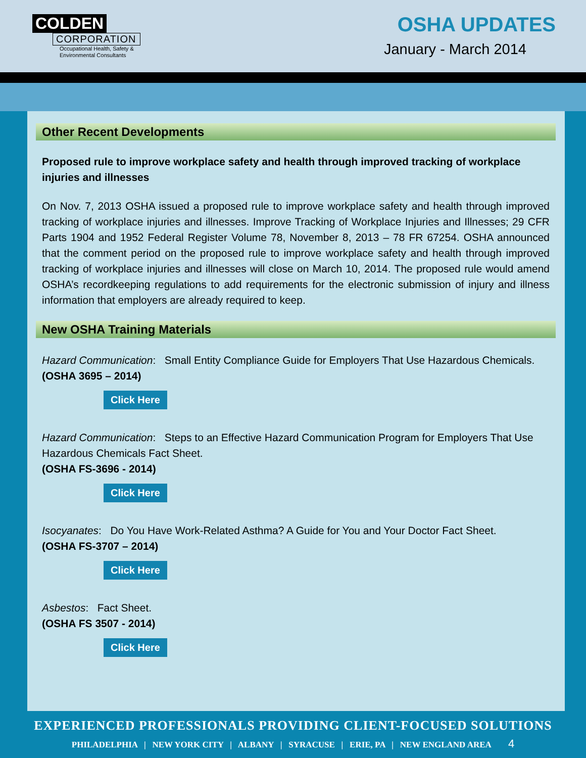COLDEN
CORPORATION
Occupational Health, Safety &
Environmental Consultants
OSHA UPDATES
January - March 2014
Other Recent Developments
Proposed rule to improve workplace safety and health through improved tracking of workplace injuries and illnesses
On Nov. 7, 2013 OSHA issued a proposed rule to improve workplace safety and health through improved tracking of workplace injuries and illnesses. Improve Tracking of Workplace Injuries and Illnesses; 29 CFR Parts 1904 and 1952 Federal Register Volume 78, November 8, 2013 – 78 FR 67254. OSHA announced that the comment period on the proposed rule to improve workplace safety and health through improved tracking of workplace injuries and illnesses will close on March 10, 2014. The proposed rule would amend OSHA’s recordkeeping regulations to add requirements for the electronic submission of injury and illness information that employers are already required to keep.
New OSHA Training Materials
Hazard Communication: Small Entity Compliance Guide for Employers That Use Hazardous Chemicals.
(OSHA 3695 – 2014)
Click Here
Hazard Communication: Steps to an Effective Hazard Communication Program for Employers That Use Hazardous Chemicals Fact Sheet.
(OSHA FS-3696 - 2014)
Click Here
Isocyanates: Do You Have Work-Related Asthma? A Guide for You and Your Doctor Fact Sheet.
(OSHA FS-3707 – 2014)
Click Here
Asbestos: Fact Sheet.
(OSHA FS 3507 - 2014)
Click Here
EXPERIENCED PROFESSIONALS PROVIDING CLIENT-FOCUSED SOLUTIONS
PHILADELPHIA | NEW YORK CITY | ALBANY | SYRACUSE | ERIE, PA | NEW ENGLAND AREA 4